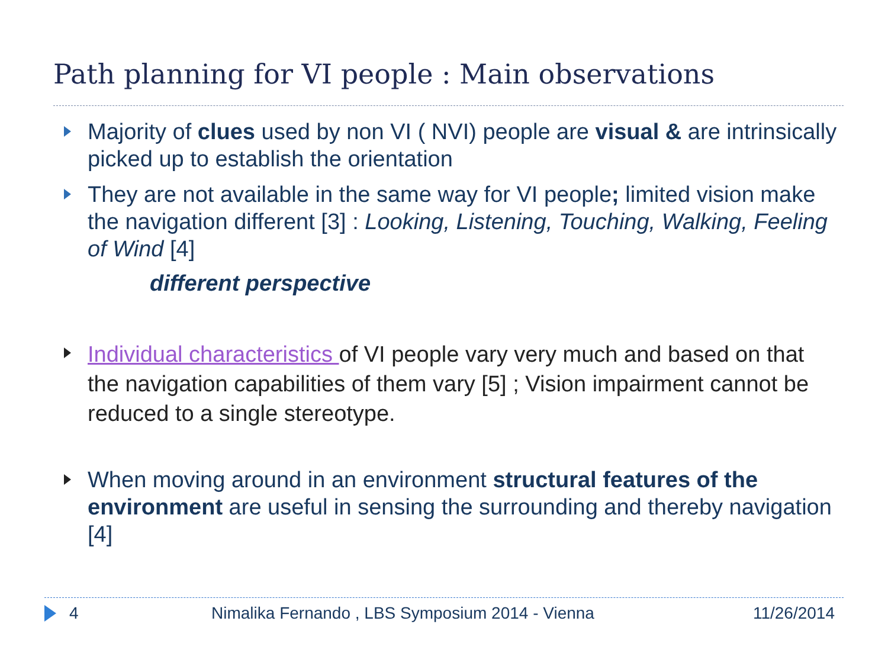Path planning for VI people : Main observations
Majority of clues used by non VI ( NVI) people are visual & are intrinsically picked up to establish the orientation
They are not available in the same way for VI people; limited vision make the navigation different [3] : Looking, Listening, Touching, Walking, Feeling of Wind [4]
different perspective
Individual characteristics of VI people vary very much and based on that the navigation capabilities of them vary [5] ; Vision impairment cannot be reduced to a single stereotype.
When moving around in an environment structural features of the environment are useful in sensing the surrounding and thereby navigation [4]
4 Nimalika Fernando , LBS Symposium 2014 - Vienna 11/26/2014